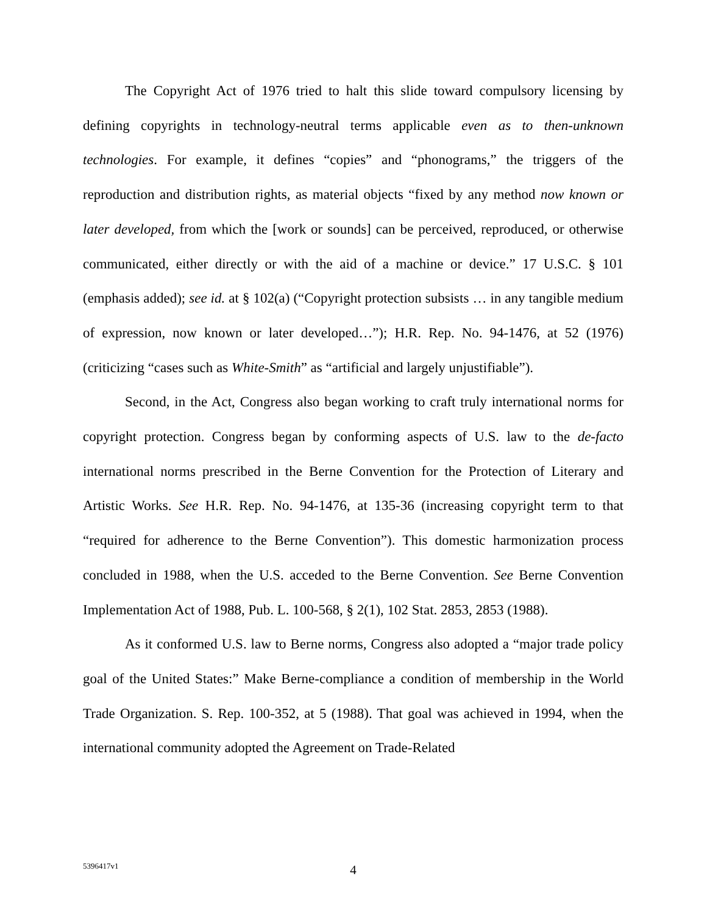The Copyright Act of 1976 tried to halt this slide toward compulsory licensing by defining copyrights in technology-neutral terms applicable even as to then-unknown technologies. For example, it defines “copies” and “phonograms,” the triggers of the reproduction and distribution rights, as material objects “fixed by any method now known or later developed, from which the [work or sounds] can be perceived, reproduced, or otherwise communicated, either directly or with the aid of a machine or device.” 17 U.S.C. § 101 (emphasis added); see id. at § 102(a) (“Copyright protection subsists … in any tangible medium of expression, now known or later developed…”); H.R. Rep. No. 94-1476, at 52 (1976) (criticizing “cases such as White-Smith” as “artificial and largely unjustifiable”).
Second, in the Act, Congress also began working to craft truly international norms for copyright protection. Congress began by conforming aspects of U.S. law to the de-facto international norms prescribed in the Berne Convention for the Protection of Literary and Artistic Works. See H.R. Rep. No. 94-1476, at 135-36 (increasing copyright term to that “required for adherence to the Berne Convention”). This domestic harmonization process concluded in 1988, when the U.S. acceded to the Berne Convention. See Berne Convention Implementation Act of 1988, Pub. L. 100-568, § 2(1), 102 Stat. 2853, 2853 (1988).
As it conformed U.S. law to Berne norms, Congress also adopted a “major trade policy goal of the United States:” Make Berne-compliance a condition of membership in the World Trade Organization. S. Rep. 100-352, at 5 (1988). That goal was achieved in 1994, when the international community adopted the Agreement on Trade-Related
5396417v1
4